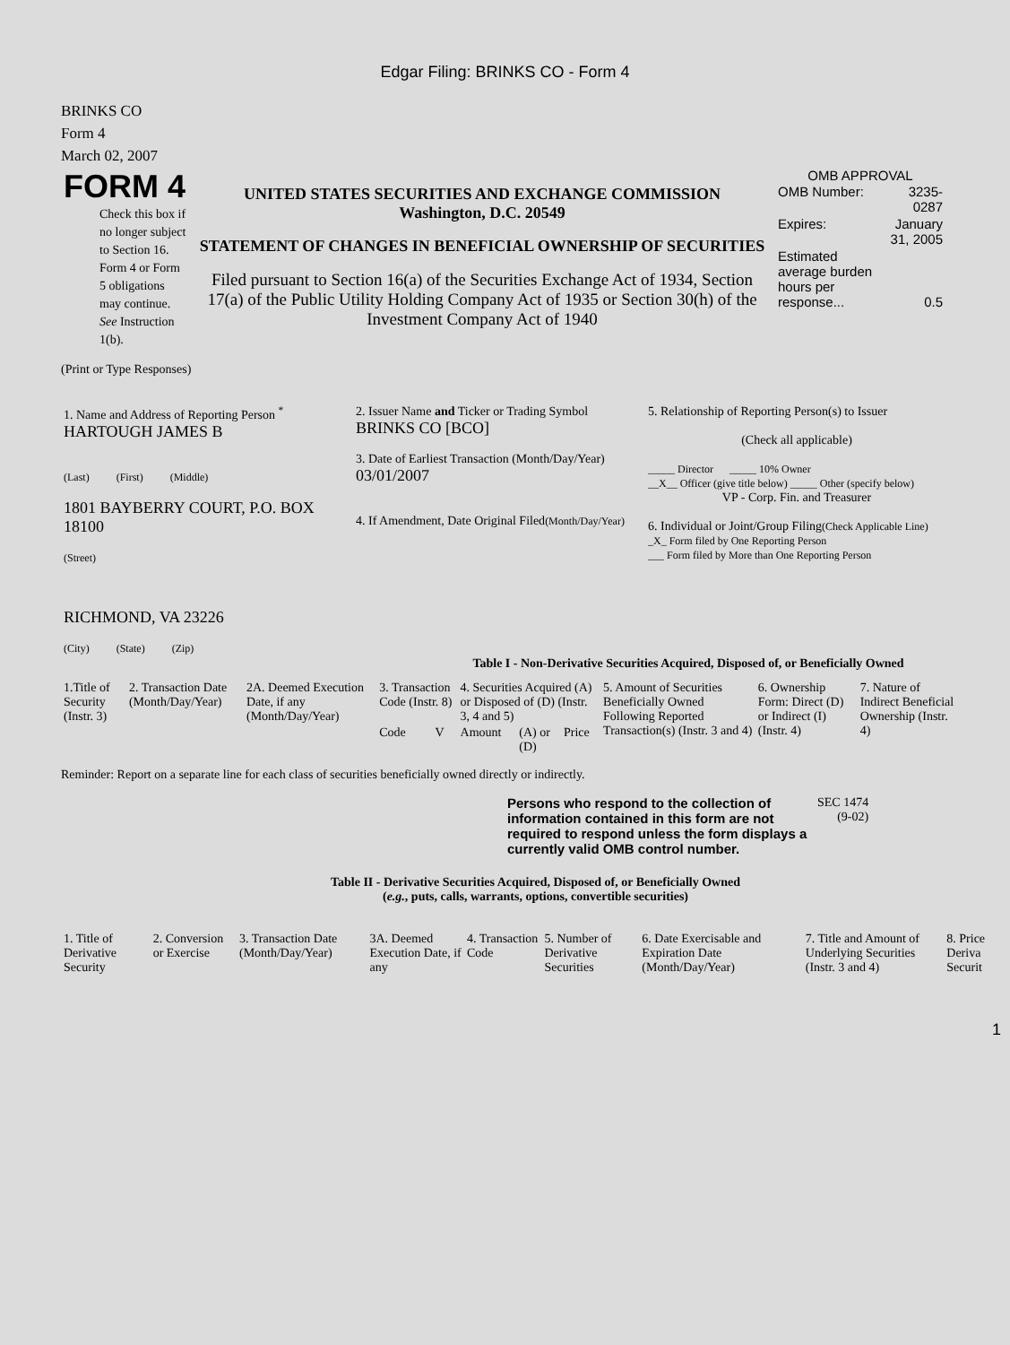Edgar Filing: BRINKS CO - Form 4
BRINKS CO
Form 4
March 02, 2007
| FORM 4 Check this box if no longer subject to Section 16. Form 4 or Form 5 obligations may continue. See Instruction 1(b). | UNITED STATES SECURITIES AND EXCHANGE COMMISSION Washington, D.C. 20549 STATEMENT OF CHANGES IN BENEFICIAL OWNERSHIP OF SECURITIES Filed pursuant to Section 16(a) of the Securities Exchange Act of 1934, Section 17(a) of the Public Utility Holding Company Act of 1935 or Section 30(h) of the Investment Company Act of 1940 | OMB APPROVAL / OMB Number: / 3235-0287 / / Expires: / January 31, 2005 / / Estimated average burden hours per response... / 0.5 / |
(Print or Type Responses)
| 1. Name and Address of Reporting Person <sup>*</sup> HARTOUGH JAMES B (Last) (First) (Middle) 1801 BAYBERRY COURT, P.O. BOX 18100 (Street) RICHMOND, VA 23226 (City) (State) (Zip) | 2. Issuer Name and Ticker or Trading Symbol BRINKS CO [BCO] 3. Date of Earliest Transaction (Month/Day/Year) 03/01/2007 4. If Amendment, Date Original Filed (Month/Day/Year) | 5. Relationship of Reporting Person(s) to Issuer (Check all applicable) _____ Director _____ 10% Owner __X__ Officer (give title below) _____ Other (specify below) VP - Corp. Fin. and Treasurer 6. Individual or Joint/Group Filing (Check Applicable Line) _X_ Form filed by One Reporting Person ___ Form filed by More than One Reporting Person |
Table I - Non-Derivative Securities Acquired, Disposed of, or Beneficially Owned
| 1.Title of Security (Instr. 3) | 2. Transaction Date (Month/Day/Year) | 2A. Deemed Execution Date, if any (Month/Day/Year) | 3. Transaction Code (Instr. 8) | | 4. Securities Acquired (A) or Disposed of (D) (Instr. 3, 4 and 5) | | | 5. Amount of Securities Beneficially Owned Following Reported Transaction(s) (Instr. 3 and 4) | 6. Ownership Form: Direct (D) or Indirect (I) (Instr. 4) | 7. Nature of Indirect Beneficial Ownership (Instr. 4) |
| --- | --- | --- | --- | --- | --- | --- | --- | --- | --- | --- |
| | | | Code | V | Amount | (A) or (D) | Price | | | |
Reminder: Report on a separate line for each class of securities beneficially owned directly or indirectly.
| Persons who respond to the collection of information contained in this form are not required to respond unless the form displays a currently valid OMB control number. | SEC 1474 (9-02) |
Table II - Derivative Securities Acquired, Disposed of, or Beneficially Owned
(e.g., puts, calls, warrants, options, convertible securities)
| 1. Title of Derivative Security | 2. Conversion or Exercise | 3. Transaction Date (Month/Day/Year) | 3A. Deemed Execution Date, if any | 4. Transaction Code | 5. Number of Derivative Securities | 6. Date Exercisable and Expiration Date (Month/Day/Year) | 7. Title and Amount of Underlying Securities (Instr. 3 and 4) | 8. Price Deriva Securit |
| --- | --- | --- | --- | --- | --- | --- | --- | --- |
1